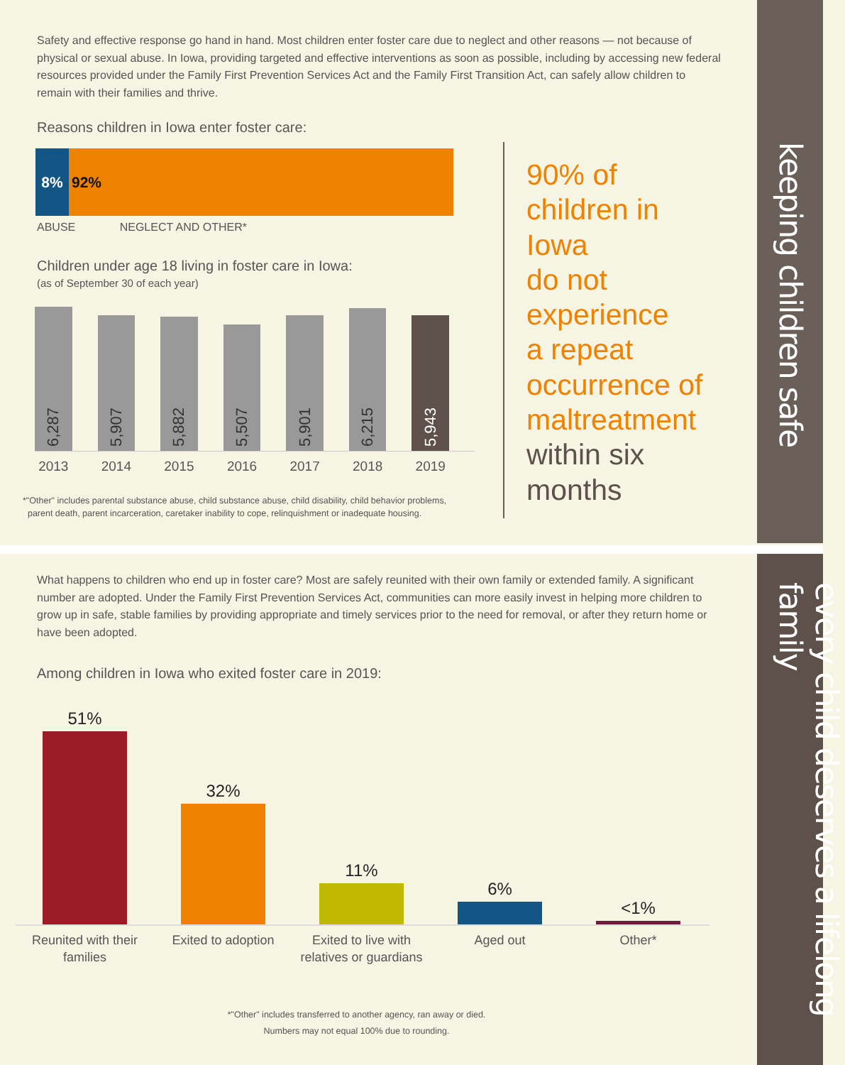keeping children safe
every child deserves a lifelong family
Safety and effective response go hand in hand. Most children enter foster care due to neglect and other reasons — not because of physical or sexual abuse. In Iowa, providing targeted and effective interventions as soon as possible, including by accessing new federal resources provided under the Family First Prevention Services Act and the Family First Transition Act, can safely allow children to remain with their families and thrive.
Reasons children in Iowa enter foster care:
8% 92%
ABUSE NEGLECT AND OTHER*
Children under age 18 living in foster care in Iowa:
(as of September 30 of each year)
6,287
5,907
5,882
5,507
5,901
6,215
5,943
2013 2014 2015 2016 2017 2018 2019
*"Other" includes parental substance abuse, child substance abuse, child disability, child behavior problems,
parent death, parent incarceration, caretaker inability to cope, relinquishment or inadequate housing.
90% of
children in
Iowa
do not
experience
a repeat
occurrence of
maltreatment
within six
months
What happens to children who end up in foster care? Most are safely reunited with their own family or extended family. A significant number are adopted. Under the Family First Prevention Services Act, communities can more easily invest in helping more children to grow up in safe, stable families by providing appropriate and timely services prior to the need for removal, or after they return home or have been adopted.
Among children in Iowa who exited foster care in 2019:
51%
32%
11%
6%
<1%
Reunited with their families
Exited to adoption Exited to live with relatives or guardians
Aged out Other*
*"Other" includes transferred to another agency, ran away or died.
Numbers may not equal 100% due to rounding.